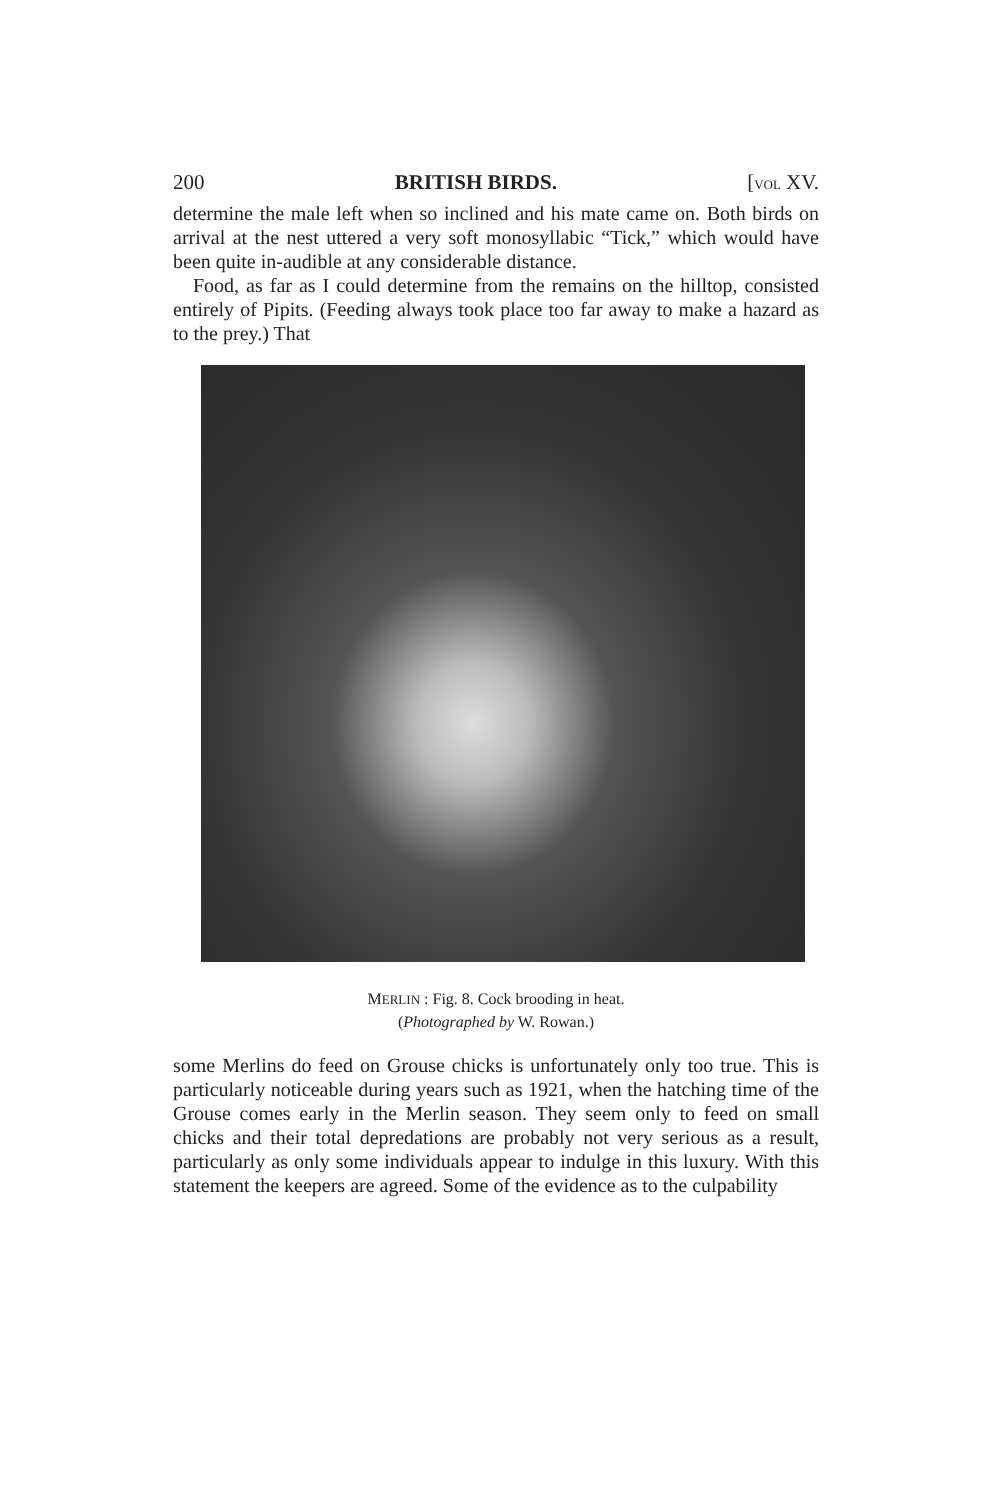200 BRITISH BIRDS. [VOL XV.
determine the male left when so inclined and his mate came on. Both birds on arrival at the nest uttered a very soft monosyllabic “Tick,” which would have been quite in-audible at any considerable distance.
Food, as far as I could determine from the remains on the hilltop, consisted entirely of Pipits. (Feeding always took place too far away to make a hazard as to the prey.) That
MERLIN : Fig. 8. Cock brooding in heat.
(Photographed by W. Rowan.)
some Merlins do feed on Grouse chicks is unfortunately only too true. This is particularly noticeable during years such as 1921, when the hatching time of the Grouse comes early in the Merlin season. They seem only to feed on small chicks and their total depredations are probably not very serious as a result, particularly as only some individuals appear to indulge in this luxury. With this statement the keepers are agreed. Some of the evidence as to the culpability